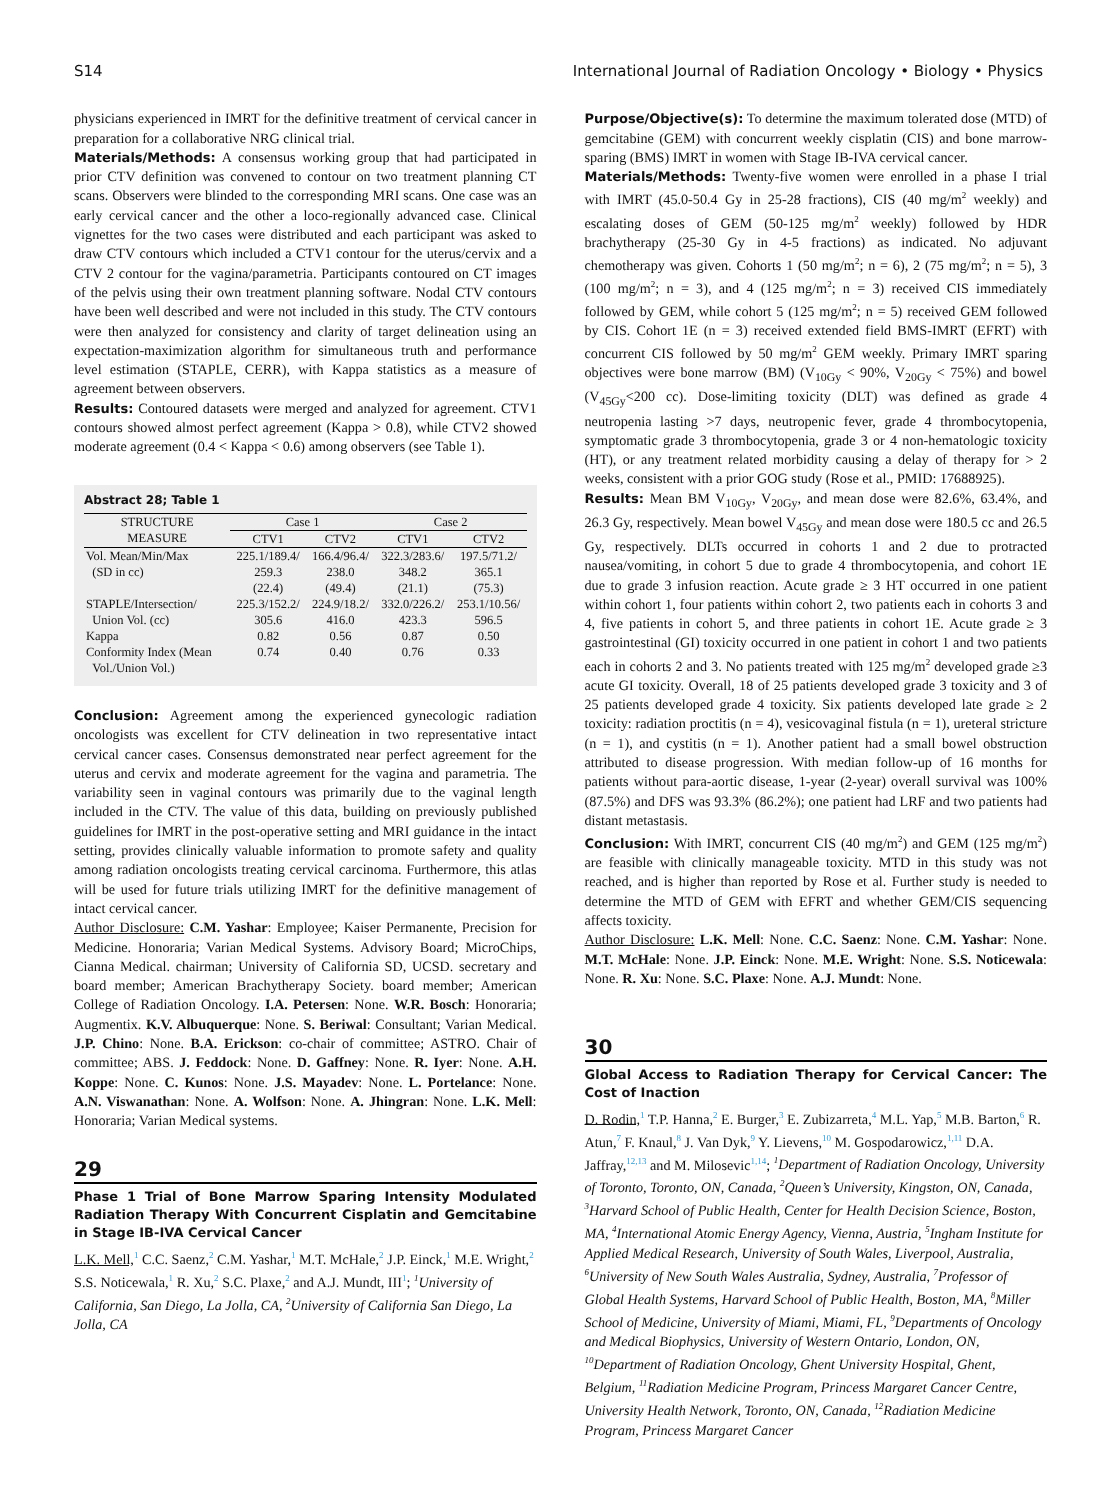S14 International Journal of Radiation Oncology • Biology • Physics
physicians experienced in IMRT for the definitive treatment of cervical cancer in preparation for a collaborative NRG clinical trial.
Materials/Methods: A consensus working group that had participated in prior CTV definition was convened to contour on two treatment planning CT scans. Observers were blinded to the corresponding MRI scans. One case was an early cervical cancer and the other a loco-regionally advanced case. Clinical vignettes for the two cases were distributed and each participant was asked to draw CTV contours which included a CTV1 contour for the uterus/cervix and a CTV 2 contour for the vagina/parametria. Participants contoured on CT images of the pelvis using their own treatment planning software. Nodal CTV contours have been well described and were not included in this study. The CTV contours were then analyzed for consistency and clarity of target delineation using an expectation-maximization algorithm for simultaneous truth and performance level estimation (STAPLE, CERR), with Kappa statistics as a measure of agreement between observers.
Results: Contoured datasets were merged and analyzed for agreement. CTV1 contours showed almost perfect agreement (Kappa > 0.8), while CTV2 showed moderate agreement (0.4 < Kappa < 0.6) among observers (see Table 1).
Abstract 28; Table 1
| STRUCTURE MEASURE | Case 1 | | Case 2 | |
| --- | --- | --- | --- | --- |
| | CTV1 | CTV2 | CTV1 | CTV2 |
| Vol. Mean/Min/Max (SD in cc) | 225.1/189.4/ 259.3 (22.4) | 166.4/96.4/ 238.0 (49.4) | 322.3/283.6/ 348.2 (21.1) | 197.5/71.2/ 365.1 (75.3) |
| STAPLE/Intersection/ Union Vol. (cc) | 225.3/152.2/ 305.6 | 224.9/18.2/ 416.0 | 332.0/226.2/ 423.3 | 253.1/10.56/ 596.5 |
| Kappa | 0.82 | 0.56 | 0.87 | 0.50 |
| Conformity Index (Mean Vol./Union Vol.) | 0.74 | 0.40 | 0.76 | 0.33 |
Conclusion: Agreement among the experienced gynecologic radiation oncologists was excellent for CTV delineation in two representative intact cervical cancer cases. Consensus demonstrated near perfect agreement for the uterus and cervix and moderate agreement for the vagina and parametria. The variability seen in vaginal contours was primarily due to the vaginal length included in the CTV. The value of this data, building on previously published guidelines for IMRT in the post-operative setting and MRI guidance in the intact setting, provides clinically valuable information to promote safety and quality among radiation oncologists treating cervical carcinoma. Furthermore, this atlas will be used for future trials utilizing IMRT for the definitive management of intact cervical cancer.
Author Disclosure: C.M. Yashar: Employee; Kaiser Permanente, Precision for Medicine. Honoraria; Varian Medical Systems. Advisory Board; MicroChips, Cianna Medical. chairman; University of California SD, UCSD. secretary and board member; American Brachytherapy Society. board member; American College of Radiation Oncology. I.A. Petersen: None. W.R. Bosch: Honoraria; Augmentix. K.V. Albuquerque: None. S. Beriwal: Consultant; Varian Medical. J.P. Chino: None. B.A. Erickson: co-chair of committee; ASTRO. Chair of committee; ABS. J. Feddock: None. D. Gaffney: None. R. Iyer: None. A.H. Koppe: None. C. Kunos: None. J.S. Mayadev: None. L. Portelance: None. A.N. Viswanathan: None. A. Wolfson: None. A. Jhingran: None. L.K. Mell: Honoraria; Varian Medical systems.
29
Phase 1 Trial of Bone Marrow Sparing Intensity Modulated Radiation Therapy With Concurrent Cisplatin and Gemcitabine in Stage IB-IVA Cervical Cancer
L.K. Mell,<sup>1</sup> C.C. Saenz,<sup>2</sup> C.M. Yashar,<sup>1</sup> M.T. McHale,<sup>2</sup> J.P. Einck,<sup>1</sup> M.E. Wright,<sup>2</sup> S.S. Noticewala,<sup>1</sup> R. Xu,<sup>2</sup> S.C. Plaxe,<sup>2</sup> and A.J. Mundt, III<sup>1</sup>; <sup>1</sup>University of California, San Diego, La Jolla, CA, <sup>2</sup>University of California San Diego, La Jolla, CA
Purpose/Objective(s): To determine the maximum tolerated dose (MTD) of gemcitabine (GEM) with concurrent weekly cisplatin (CIS) and bone marrow-sparing (BMS) IMRT in women with Stage IB-IVA cervical cancer.
Materials/Methods: Twenty-five women were enrolled in a phase I trial with IMRT (45.0-50.4 Gy in 25-28 fractions), CIS (40 mg/m<sup>2</sup> weekly) and escalating doses of GEM (50-125 mg/m<sup>2</sup> weekly) followed by HDR brachytherapy (25-30 Gy in 4-5 fractions) as indicated. No adjuvant chemotherapy was given. Cohorts 1 (50 mg/m<sup>2</sup>; n = 6), 2 (75 mg/m<sup>2</sup>; n = 5), 3 (100 mg/m<sup>2</sup>; n = 3), and 4 (125 mg/m<sup>2</sup>; n = 3) received CIS immediately followed by GEM, while cohort 5 (125 mg/m<sup>2</sup>; n = 5) received GEM followed by CIS. Cohort 1E (n = 3) received extended field BMS-IMRT (EFRT) with concurrent CIS followed by 50 mg/m<sup>2</sup> GEM weekly. Primary IMRT sparing objectives were bone marrow (BM) (V<sub>10Gy</sub> < 90%, V<sub>20Gy</sub> < 75%) and bowel (V<sub>45Gy</sub><200 cc). Dose-limiting toxicity (DLT) was defined as grade 4 neutropenia lasting >7 days, neutropenic fever, grade 4 thrombocytopenia, symptomatic grade 3 thrombocytopenia, grade 3 or 4 non-hematologic toxicity (HT), or any treatment related morbidity causing a delay of therapy for > 2 weeks, consistent with a prior GOG study (Rose et al., PMID: 17688925).
Results: Mean BM V<sub>10Gy</sub>, V<sub>20Gy</sub>, and mean dose were 82.6%, 63.4%, and 26.3 Gy, respectively. Mean bowel V<sub>45Gy</sub> and mean dose were 180.5 cc and 26.5 Gy, respectively. DLTs occurred in cohorts 1 and 2 due to protracted nausea/vomiting, in cohort 5 due to grade 4 thrombocytopenia, and cohort 1E due to grade 3 infusion reaction. Acute grade ≥ 3 HT occurred in one patient within cohort 1, four patients within cohort 2, two patients each in cohorts 3 and 4, five patients in cohort 5, and three patients in cohort 1E. Acute grade ≥ 3 gastrointestinal (GI) toxicity occurred in one patient in cohort 1 and two patients each in cohorts 2 and 3. No patients treated with 125 mg/m<sup>2</sup> developed grade ≥3 acute GI toxicity. Overall, 18 of 25 patients developed grade 3 toxicity and 3 of 25 patients developed grade 4 toxicity. Six patients developed late grade ≥ 2 toxicity: radiation proctitis (n = 4), vesicovaginal fistula (n = 1), ureteral stricture (n = 1), and cystitis (n = 1). Another patient had a small bowel obstruction attributed to disease progression. With median follow-up of 16 months for patients without para-aortic disease, 1-year (2-year) overall survival was 100% (87.5%) and DFS was 93.3% (86.2%); one patient had LRF and two patients had distant metastasis.
Conclusion: With IMRT, concurrent CIS (40 mg/m<sup>2</sup>) and GEM (125 mg/m<sup>2</sup>) are feasible with clinically manageable toxicity. MTD in this study was not reached, and is higher than reported by Rose et al. Further study is needed to determine the MTD of GEM with EFRT and whether GEM/CIS sequencing affects toxicity.
Author Disclosure: L.K. Mell: None. C.C. Saenz: None. C.M. Yashar: None. M.T. McHale: None. J.P. Einck: None. M.E. Wright: None. S.S. Noticewala: None. R. Xu: None. S.C. Plaxe: None. A.J. Mundt: None.
30
Global Access to Radiation Therapy for Cervical Cancer: The Cost of Inaction
D. Rodin,<sup>1</sup> T.P. Hanna,<sup>2</sup> E. Burger,<sup>3</sup> E. Zubizarreta,<sup>4</sup> M.L. Yap,<sup>5</sup> M.B. Barton,<sup>6</sup> R. Atun,<sup>7</sup> F. Knaul,<sup>8</sup> J. Van Dyk,<sup>9</sup> Y. Lievens,<sup>10</sup> M. Gospodarowicz,<sup>1,11</sup> D.A. Jaffray,<sup>12,13</sup> and M. Milosevic<sup>1,14</sup>; <sup>1</sup>Department of Radiation Oncology, University of Toronto, Toronto, ON, Canada, <sup>2</sup>Queen’s University, Kingston, ON, Canada, <sup>3</sup>Harvard School of Public Health, Center for Health Decision Science, Boston, MA, <sup>4</sup>International Atomic Energy Agency, Vienna, Austria, <sup>5</sup>Ingham Institute for Applied Medical Research, University of South Wales, Liverpool, Australia, <sup>6</sup>University of New South Wales Australia, Sydney, Australia, <sup>7</sup>Professor of Global Health Systems, Harvard School of Public Health, Boston, MA, <sup>8</sup>Miller School of Medicine, University of Miami, Miami, FL, <sup>9</sup>Departments of Oncology and Medical Biophysics, University of Western Ontario, London, ON, <sup>10</sup>Department of Radiation Oncology, Ghent University Hospital, Ghent, Belgium, <sup>11</sup>Radiation Medicine Program, Princess Margaret Cancer Centre, University Health Network, Toronto, ON, Canada, <sup>12</sup>Radiation Medicine Program, Princess Margaret Cancer